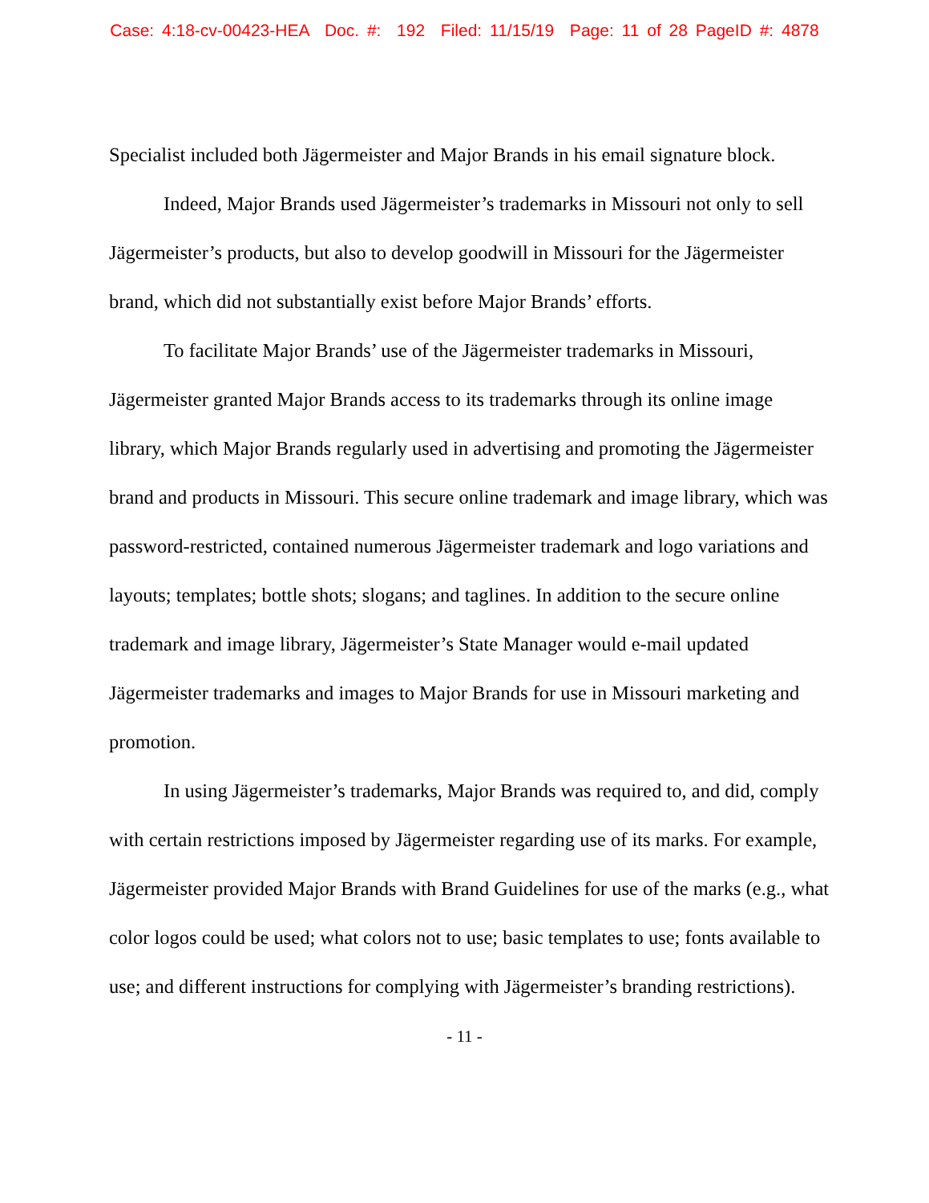Case: 4:18-cv-00423-HEA Doc. #: 192 Filed: 11/15/19 Page: 11 of 28 PageID #: 4878
Specialist included both Jägermeister and Major Brands in his email signature block.
Indeed, Major Brands used Jägermeister’s trademarks in Missouri not only to sell Jägermeister’s products, but also to develop goodwill in Missouri for the Jägermeister brand, which did not substantially exist before Major Brands’ efforts.
To facilitate Major Brands’ use of the Jägermeister trademarks in Missouri, Jägermeister granted Major Brands access to its trademarks through its online image library, which Major Brands regularly used in advertising and promoting the Jägermeister brand and products in Missouri. This secure online trademark and image library, which was password-restricted, contained numerous Jägermeister trademark and logo variations and layouts; templates; bottle shots; slogans; and taglines. In addition to the secure online trademark and image library, Jägermeister’s State Manager would e-mail updated Jägermeister trademarks and images to Major Brands for use in Missouri marketing and promotion.
In using Jägermeister’s trademarks, Major Brands was required to, and did, comply with certain restrictions imposed by Jägermeister regarding use of its marks. For example, Jägermeister provided Major Brands with Brand Guidelines for use of the marks (e.g., what color logos could be used; what colors not to use; basic templates to use; fonts available to use; and different instructions for complying with Jägermeister’s branding restrictions).
- 11 -